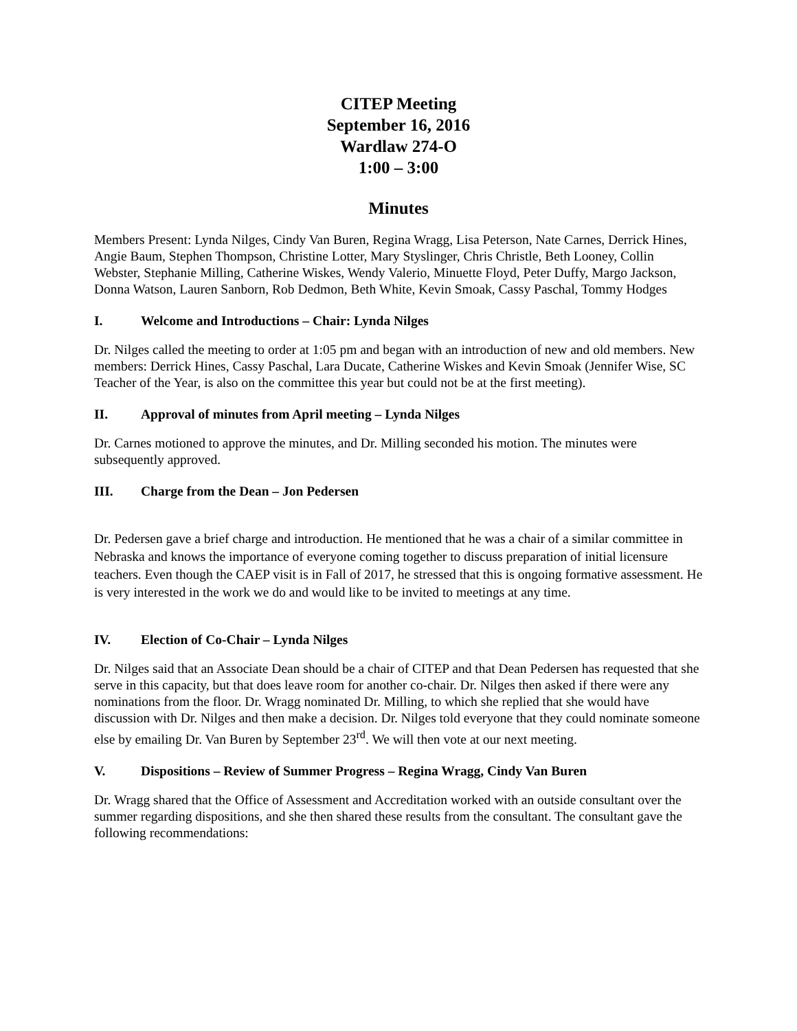CITEP Meeting
September 16, 2016
Wardlaw 274-O
1:00 – 3:00
Minutes
Members Present: Lynda Nilges, Cindy Van Buren, Regina Wragg, Lisa Peterson, Nate Carnes, Derrick Hines, Angie Baum, Stephen Thompson, Christine Lotter, Mary Styslinger, Chris Christle, Beth Looney, Collin Webster, Stephanie Milling, Catherine Wiskes, Wendy Valerio, Minuette Floyd, Peter Duffy, Margo Jackson, Donna Watson, Lauren Sanborn, Rob Dedmon, Beth White, Kevin Smoak, Cassy Paschal, Tommy Hodges
I. Welcome and Introductions – Chair: Lynda Nilges
Dr. Nilges called the meeting to order at 1:05 pm and began with an introduction of new and old members. New members: Derrick Hines, Cassy Paschal, Lara Ducate, Catherine Wiskes and Kevin Smoak (Jennifer Wise, SC Teacher of the Year, is also on the committee this year but could not be at the first meeting).
II. Approval of minutes from April meeting – Lynda Nilges
Dr. Carnes motioned to approve the minutes, and Dr. Milling seconded his motion. The minutes were subsequently approved.
III. Charge from the Dean – Jon Pedersen
Dr. Pedersen gave a brief charge and introduction. He mentioned that he was a chair of a similar committee in Nebraska and knows the importance of everyone coming together to discuss preparation of initial licensure teachers. Even though the CAEP visit is in Fall of 2017, he stressed that this is ongoing formative assessment. He is very interested in the work we do and would like to be invited to meetings at any time.
IV. Election of Co-Chair – Lynda Nilges
Dr. Nilges said that an Associate Dean should be a chair of CITEP and that Dean Pedersen has requested that she serve in this capacity, but that does leave room for another co-chair. Dr. Nilges then asked if there were any nominations from the floor. Dr. Wragg nominated Dr. Milling, to which she replied that she would have discussion with Dr. Nilges and then make a decision. Dr. Nilges told everyone that they could nominate someone else by emailing Dr. Van Buren by September 23<sup>rd</sup>. We will then vote at our next meeting.
V. Dispositions – Review of Summer Progress – Regina Wragg, Cindy Van Buren
Dr. Wragg shared that the Office of Assessment and Accreditation worked with an outside consultant over the summer regarding dispositions, and she then shared these results from the consultant. The consultant gave the following recommendations: